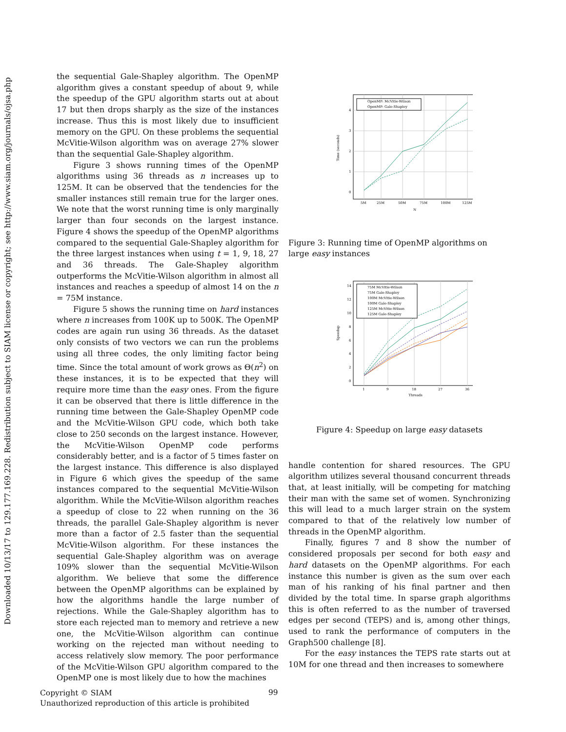Downloaded 10/13/17 to 129.177.169.228. Redistribution subject to SIAM license or copyright; see http://www.siam.org/journals/ojsa.php
the sequential Gale-Shapley algorithm. The OpenMP algorithm gives a constant speedup of about 9, while the speedup of the GPU algorithm starts out at about 17 but then drops sharply as the size of the instances increase. Thus this is most likely due to insufficient memory on the GPU. On these problems the sequential McVitie-Wilson algorithm was on average 27% slower than the sequential Gale-Shapley algorithm.
Figure 3 shows running times of the OpenMP algorithms using 36 threads as n increases up to 125M. It can be observed that the tendencies for the smaller instances still remain true for the larger ones. We note that the worst running time is only marginally larger than four seconds on the largest instance. Figure 4 shows the speedup of the OpenMP algorithms compared to the sequential Gale-Shapley algorithm for the three largest instances when using t = 1, 9, 18, 27 and 36 threads. The Gale-Shapley algorithm outperforms the McVitie-Wilson algorithm in almost all instances and reaches a speedup of almost 14 on the n = 75M instance.
Figure 5 shows the running time on hard instances where n increases from 100K up to 500K. The OpenMP codes are again run using 36 threads. As the dataset only consists of two vectors we can run the problems using all three codes, the only limiting factor being time. Since the total amount of work grows as Θ(n<sup>2</sup>) on these instances, it is to be expected that they will require more time than the easy ones. From the figure it can be observed that there is little difference in the running time between the Gale-Shapley OpenMP code and the McVitie-Wilson GPU code, which both take close to 250 seconds on the largest instance. However, the McVitie-Wilson OpenMP code performs considerably better, and is a factor of 5 times faster on the largest instance. This difference is also displayed in Figure 6 which gives the speedup of the same instances compared to the sequential McVitie-Wilson algorithm. While the McVitie-Wilson algorithm reaches a speedup of close to 22 when running on the 36 threads, the parallel Gale-Shapley algorithm is never more than a factor of 2.5 faster than the sequential McVitie-Wilson algorithm. For these instances the sequential Gale-Shapley algorithm was on average 109% slower than the sequential McVitie-Wilson algorithm. We believe that some the difference between the OpenMP algorithms can be explained by how the algorithms handle the large number of rejections. While the Gale-Shapley algorithm has to store each rejected man to memory and retrieve a new one, the McVitie-Wilson algorithm can continue working on the rejected man without needing to access relatively slow memory. The poor performance of the McVitie-Wilson GPU algorithm compared to the OpenMP one is most likely due to how the machines
OpenMP: McVitie-Wilson
OpenMP: Gale-Shapley
4
3
2
1
0
5M
25M
50M
75M
100M
125M
N
Time (seconds)
Figure 3: Running time of OpenMP algorithms on large easy instances
75M McVitie-Wilson
75M Gale-Shapley
100M McVitie-Wilson
100M Gale-Shapley
125M McVitie-Wilson
125M Gale-Shapley
14
12
10
8
6
4
2
0
1
9
18
27
36
Threads
Speedup
Figure 4: Speedup on large easy datasets
handle contention for shared resources. The GPU algorithm utilizes several thousand concurrent threads that, at least initially, will be competing for matching their man with the same set of women. Synchronizing this will lead to a much larger strain on the system compared to that of the relatively low number of threads in the OpenMP algorithm.
Finally, figures 7 and 8 show the number of considered proposals per second for both easy and hard datasets on the OpenMP algorithms. For each instance this number is given as the sum over each man of his ranking of his final partner and then divided by the total time. In sparse graph algorithms this is often referred to as the number of traversed edges per second (TEPS) and is, among other things, used to rank the performance of computers in the Graph500 challenge [8].
For the easy instances the TEPS rate starts out at 10M for one thread and then increases to somewhere
Copyright © SIAM
Unauthorized reproduction of this article is prohibited
99